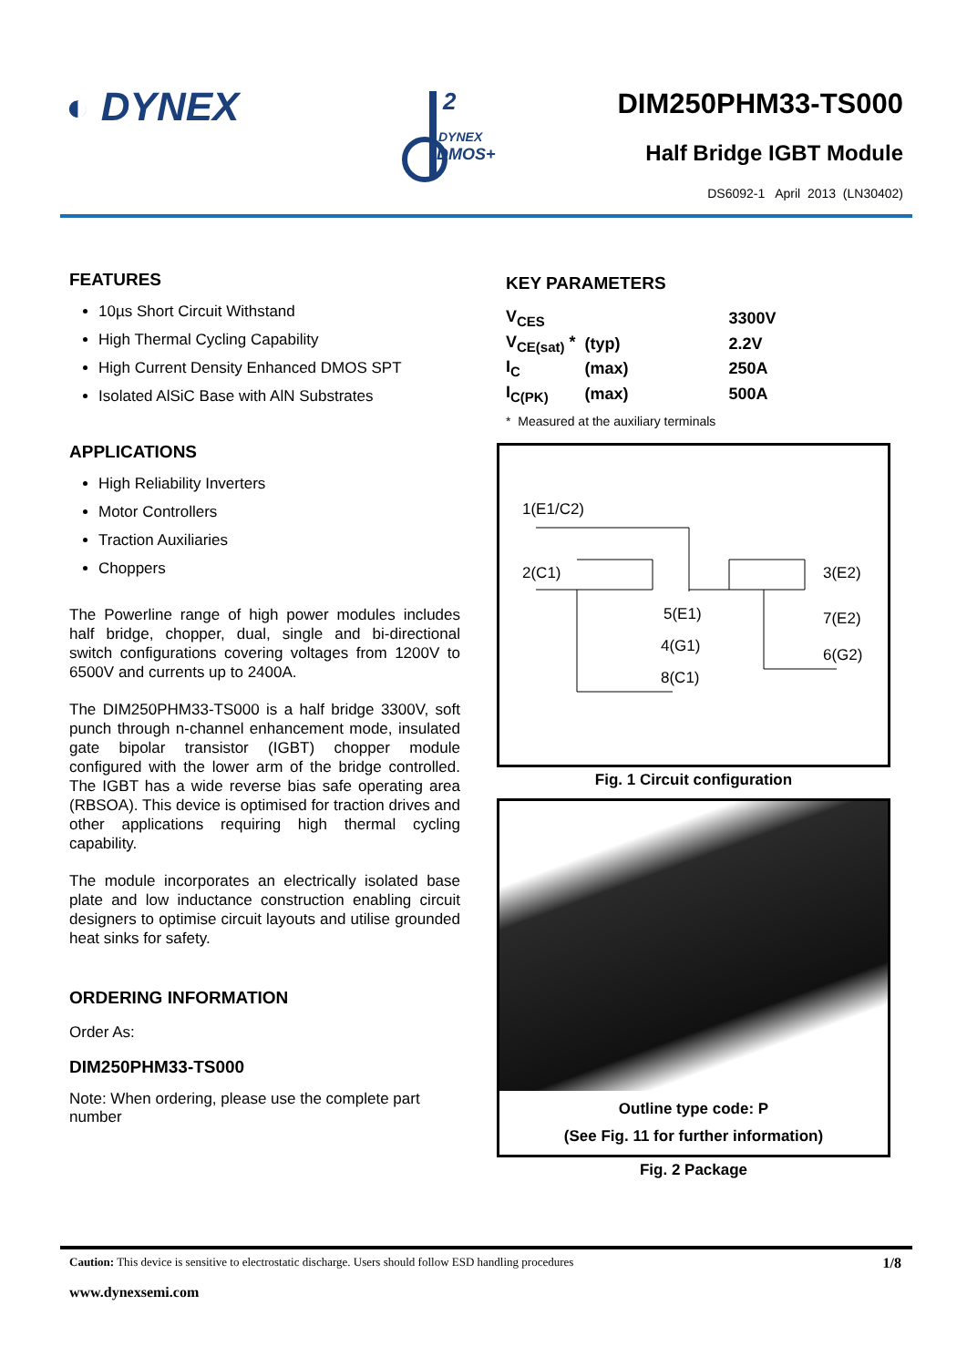◐ DYNEX
2
DYNEX
DMOS+
DIM250PHM33-TS000
Half Bridge IGBT Module
DS6092-1 April 2013 (LN30402)
FEATURES
10µs Short Circuit Withstand
High Thermal Cycling Capability
High Current Density Enhanced DMOS SPT
Isolated AlSiC Base with AlN Substrates
APPLICATIONS
High Reliability Inverters
Motor Controllers
Traction Auxiliaries
Choppers
The Powerline range of high power modules includes half bridge, chopper, dual, single and bi-directional switch configurations covering voltages from 1200V to 6500V and currents up to 2400A.
The DIM250PHM33-TS000 is a half bridge 3300V, soft punch through n-channel enhancement mode, insulated gate bipolar transistor (IGBT) chopper module configured with the lower arm of the bridge controlled. The IGBT has a wide reverse bias safe operating area (RBSOA). This device is optimised for traction drives and other applications requiring high thermal cycling capability.
The module incorporates an electrically isolated base plate and low inductance construction enabling circuit designers to optimise circuit layouts and utilise grounded heat sinks for safety.
ORDERING INFORMATION
Order As:
DIM250PHM33-TS000
Note: When ordering, please use the complete part number
KEY PARAMETERS
| V<sub>CES</sub> | | 3300V |
| V<sub>CE(sat)</sub> * | (typ) | 2.2V |
| I<sub>C</sub> | (max) | 250A |
| I<sub>C(PK)</sub> | (max) | 500A |
* Measured at the auxiliary terminals
1(E1/C2)
2(C1)
3(E2)
5(E1)
4(G1)
8(C1)
7(E2)
6(G2)
Fig. 1 Circuit configuration
Outline type code: P
(See Fig. 11 for further information)
Fig. 2 Package
Caution: This device is sensitive to electrostatic discharge. Users should follow ESD handling procedures 1/8
www.dynexsemi.com